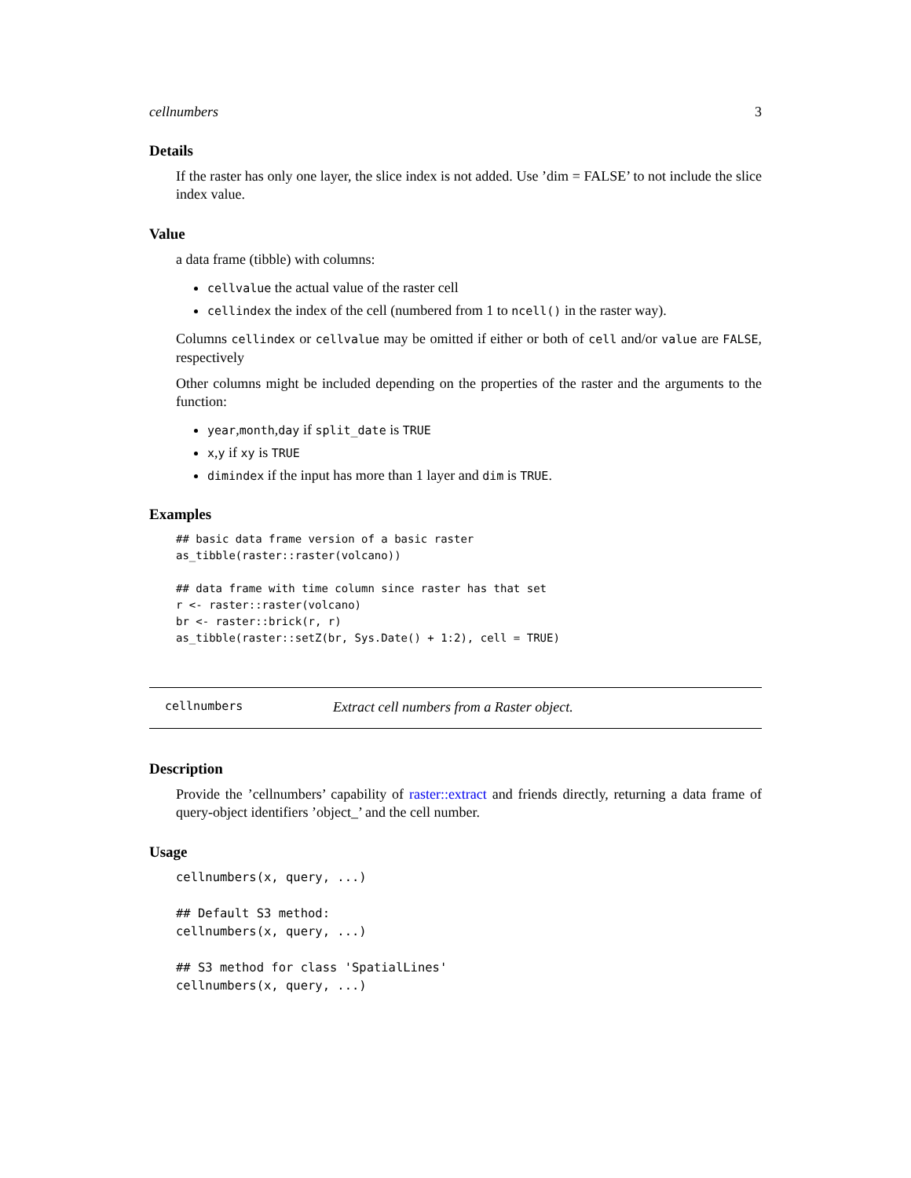cellnumbers 3
Details
If the raster has only one layer, the slice index is not added. Use ’dim = FALSE’ to not include the slice index value.
Value
a data frame (tibble) with columns:
cellvalue the actual value of the raster cell
cellindex the index of the cell (numbered from 1 to ncell() in the raster way).
Columns cellindex or cellvalue may be omitted if either or both of cell and/or value are FALSE, respectively
Other columns might be included depending on the properties of the raster and the arguments to the function:
year,month,day if split_date is TRUE
x,y if xy is TRUE
dimindex if the input has more than 1 layer and dim is TRUE.
Examples
## basic data frame version of a basic raster
as_tibble(raster::raster(volcano))

## data frame with time column since raster has that set
r <- raster::raster(volcano)
br <- raster::brick(r, r)
as_tibble(raster::setZ(br, Sys.Date() + 1:2), cell = TRUE)
cellnumbers Extract cell numbers from a Raster object.
Description
Provide the ’cellnumbers’ capability of raster::extract and friends directly, returning a data frame of query-object identifiers ’object_’ and the cell number.
Usage
cellnumbers(x, query, ...)

## Default S3 method:
cellnumbers(x, query, ...)

## S3 method for class 'SpatialLines'
cellnumbers(x, query, ...)